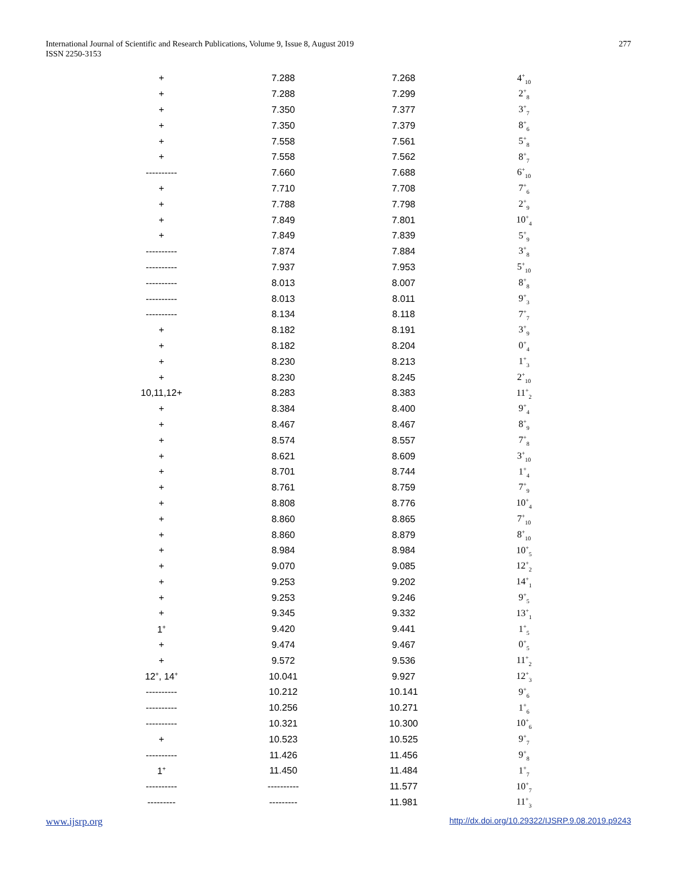International Journal of Scientific and Research Publications, Volume 9, Issue 8, August 2019
ISSN 2250-3153
277
| + | 7.288 | 7.268 | 4<sup>+</sup><sub>10</sub> |
| + | 7.288 | 7.299 | 2<sup>+</sup><sub>8</sub> |
| + | 7.350 | 7.377 | 3<sup>+</sup><sub>7</sub> |
| + | 7.350 | 7.379 | 8<sup>+</sup><sub>6</sub> |
| + | 7.558 | 7.561 | 5<sup>+</sup><sub>8</sub> |
| + | 7.558 | 7.562 | 8<sup>+</sup><sub>7</sub> |
| ---------- | 7.660 | 7.688 | 6<sup>+</sup><sub>10</sub> |
| + | 7.710 | 7.708 | 7<sup>+</sup><sub>6</sub> |
| + | 7.788 | 7.798 | 2<sup>+</sup><sub>9</sub> |
| + | 7.849 | 7.801 | 10<sup>+</sup><sub>4</sub> |
| + | 7.849 | 7.839 | 5<sup>+</sup><sub>9</sub> |
| ---------- | 7.874 | 7.884 | 3<sup>+</sup><sub>8</sub> |
| ---------- | 7.937 | 7.953 | 5<sup>+</sup><sub>10</sub> |
| ---------- | 8.013 | 8.007 | 8<sup>+</sup><sub>8</sub> |
| ---------- | 8.013 | 8.011 | 9<sup>+</sup><sub>3</sub> |
| ---------- | 8.134 | 8.118 | 7<sup>+</sup><sub>7</sub> |
| + | 8.182 | 8.191 | 3<sup>+</sup><sub>9</sub> |
| + | 8.182 | 8.204 | 0<sup>+</sup><sub>4</sub> |
| + | 8.230 | 8.213 | 1<sup>+</sup><sub>3</sub> |
| + | 8.230 | 8.245 | 2<sup>+</sup><sub>10</sub> |
| 10,11,12+ | 8.283 | 8.383 | 11<sup>+</sup><sub>2</sub> |
| + | 8.384 | 8.400 | 9<sup>+</sup><sub>4</sub> |
| + | 8.467 | 8.467 | 8<sup>+</sup><sub>9</sub> |
| + | 8.574 | 8.557 | 7<sup>+</sup><sub>8</sub> |
| + | 8.621 | 8.609 | 3<sup>+</sup><sub>10</sub> |
| + | 8.701 | 8.744 | 1<sup>+</sup><sub>4</sub> |
| + | 8.761 | 8.759 | 7<sup>+</sup><sub>9</sub> |
| + | 8.808 | 8.776 | 10<sup>+</sup><sub>4</sub> |
| + | 8.860 | 8.865 | 7<sup>+</sup><sub>10</sub> |
| + | 8.860 | 8.879 | 8<sup>+</sup><sub>10</sub> |
| + | 8.984 | 8.984 | 10<sup>+</sup><sub>5</sub> |
| + | 9.070 | 9.085 | 12<sup>+</sup><sub>2</sub> |
| + | 9.253 | 9.202 | 14<sup>+</sup><sub>1</sub> |
| + | 9.253 | 9.246 | 9<sup>+</sup><sub>5</sub> |
| + | 9.345 | 9.332 | 13<sup>+</sup><sub>1</sub> |
| 1<sup>+</sup> | 9.420 | 9.441 | 1<sup>+</sup><sub>5</sub> |
| + | 9.474 | 9.467 | 0<sup>+</sup><sub>5</sub> |
| + | 9.572 | 9.536 | 11<sup>+</sup><sub>2</sub> |
| 12<sup>+</sup>, 14<sup>+</sup> | 10.041 | 9.927 | 12<sup>+</sup><sub>3</sub> |
| ---------- | 10.212 | 10.141 | 9<sup>+</sup><sub>6</sub> |
| ---------- | 10.256 | 10.271 | 1<sup>+</sup><sub>6</sub> |
| ---------- | 10.321 | 10.300 | 10<sup>+</sup><sub>6</sub> |
| + | 10.523 | 10.525 | 9<sup>+</sup><sub>7</sub> |
| ---------- | 11.426 | 11.456 | 9<sup>+</sup><sub>8</sub> |
| 1<sup>+</sup> | 11.450 | 11.484 | 1<sup>+</sup><sub>7</sub> |
| ---------- | ---------- | 11.577 | 10<sup>+</sup><sub>7</sub> |
| --------- | --------- | 11.981 | 11<sup>+</sup><sub>3</sub> |
www.ijsrp.org http://dx.doi.org/10.29322/IJSRP.9.08.2019.p9243